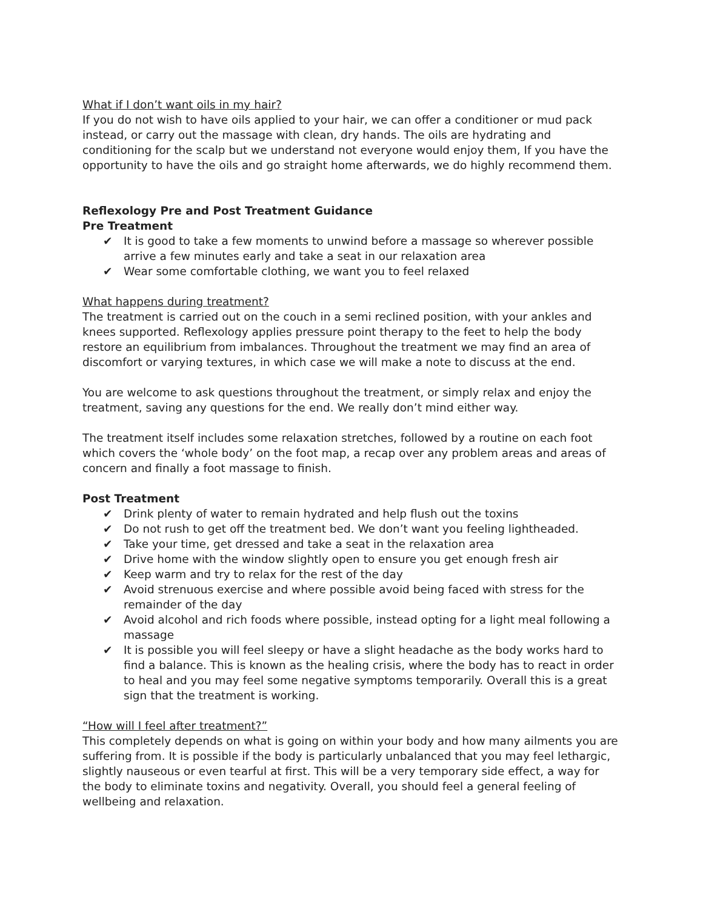What if I don’t want oils in my hair?
If you do not wish to have oils applied to your hair, we can offer a conditioner or mud pack instead, or carry out the massage with clean, dry hands. The oils are hydrating and conditioning for the scalp but we understand not everyone would enjoy them, If you have the opportunity to have the oils and go straight home afterwards, we do highly recommend them.
Reflexology Pre and Post Treatment Guidance
Pre Treatment
✔ It is good to take a few moments to unwind before a massage so wherever possible arrive a few minutes early and take a seat in our relaxation area
✔ Wear some comfortable clothing, we want you to feel relaxed
What happens during treatment?
The treatment is carried out on the couch in a semi reclined position, with your ankles and knees supported. Reflexology applies pressure point therapy to the feet to help the body restore an equilibrium from imbalances. Throughout the treatment we may find an area of discomfort or varying textures, in which case we will make a note to discuss at the end.
You are welcome to ask questions throughout the treatment, or simply relax and enjoy the treatment, saving any questions for the end. We really don’t mind either way.
The treatment itself includes some relaxation stretches, followed by a routine on each foot which covers the ‘whole body’ on the foot map, a recap over any problem areas and areas of concern and finally a foot massage to finish.
Post Treatment
✔ Drink plenty of water to remain hydrated and help flush out the toxins
✔ Do not rush to get off the treatment bed. We don’t want you feeling lightheaded.
✔ Take your time, get dressed and take a seat in the relaxation area
✔ Drive home with the window slightly open to ensure you get enough fresh air
✔ Keep warm and try to relax for the rest of the day
✔ Avoid strenuous exercise and where possible avoid being faced with stress for the remainder of the day
✔ Avoid alcohol and rich foods where possible, instead opting for a light meal following a massage
✔ It is possible you will feel sleepy or have a slight headache as the body works hard to find a balance. This is known as the healing crisis, where the body has to react in order to heal and you may feel some negative symptoms temporarily. Overall this is a great sign that the treatment is working.
“How will I feel after treatment?”
This completely depends on what is going on within your body and how many ailments you are suffering from. It is possible if the body is particularly unbalanced that you may feel lethargic, slightly nauseous or even tearful at first. This will be a very temporary side effect, a way for the body to eliminate toxins and negativity. Overall, you should feel a general feeling of wellbeing and relaxation.